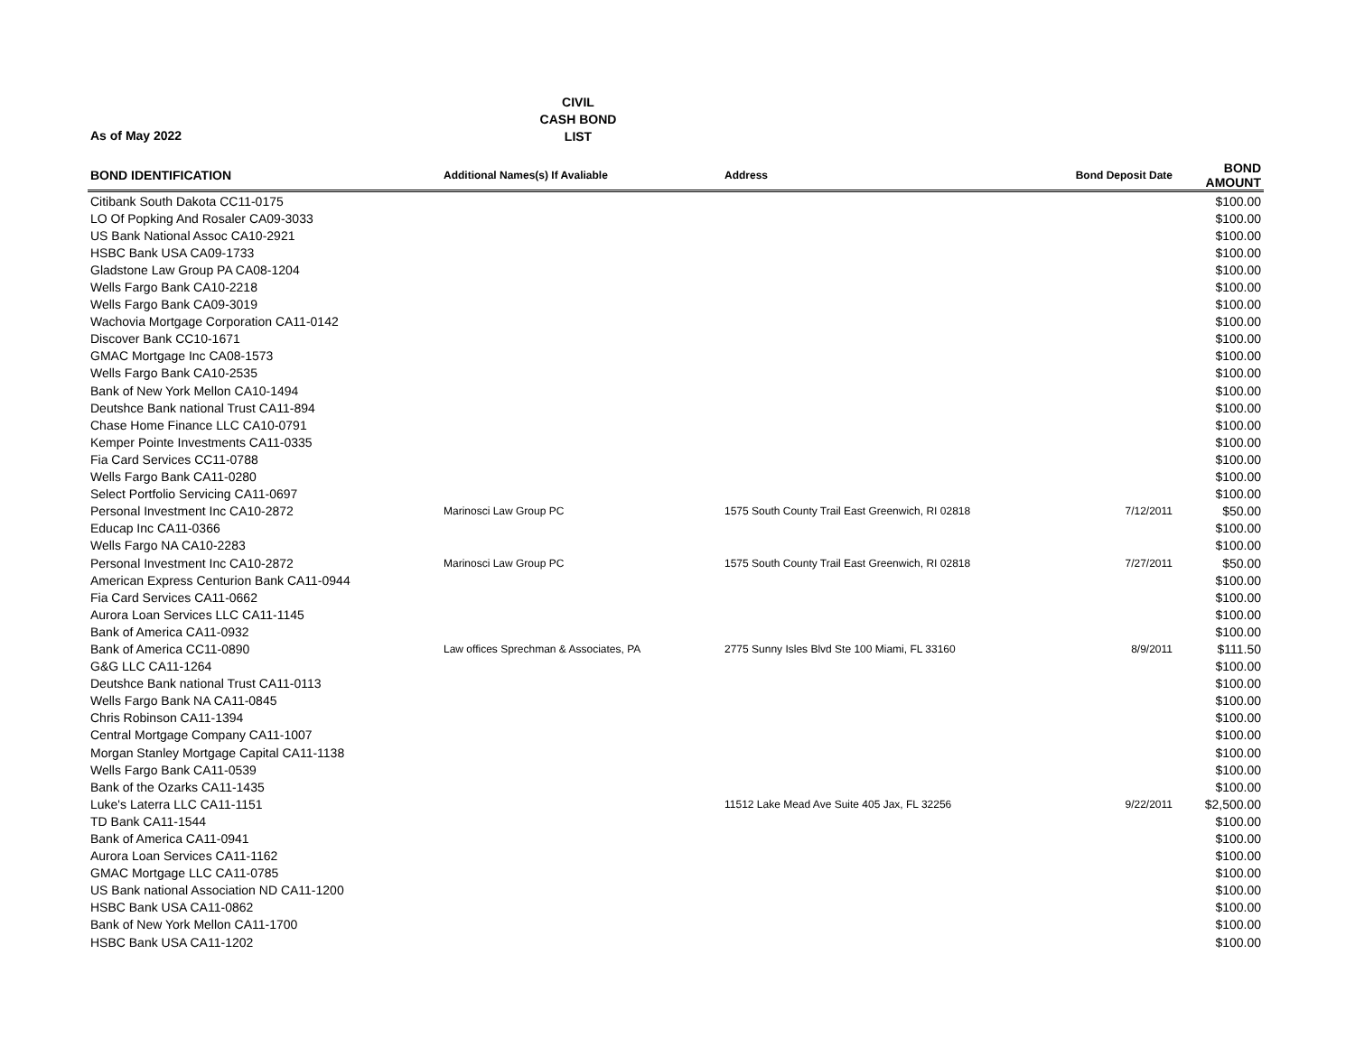CIVIL
CASH BOND
LIST
As of May 2022
| BOND IDENTIFICATION | Additional Names(s) If Avaliable | Address | Bond Deposit Date | BOND AMOUNT |
| --- | --- | --- | --- | --- |
| Citibank South Dakota CC11-0175 | | | | $100.00 |
| LO Of Popking And Rosaler CA09-3033 | | | | $100.00 |
| US Bank National Assoc CA10-2921 | | | | $100.00 |
| HSBC Bank USA CA09-1733 | | | | $100.00 |
| Gladstone Law Group PA CA08-1204 | | | | $100.00 |
| Wells Fargo Bank CA10-2218 | | | | $100.00 |
| Wells Fargo Bank CA09-3019 | | | | $100.00 |
| Wachovia Mortgage Corporation CA11-0142 | | | | $100.00 |
| Discover Bank CC10-1671 | | | | $100.00 |
| GMAC Mortgage Inc CA08-1573 | | | | $100.00 |
| Wells Fargo Bank CA10-2535 | | | | $100.00 |
| Bank of New York Mellon CA10-1494 | | | | $100.00 |
| Deutshce Bank national Trust CA11-894 | | | | $100.00 |
| Chase Home Finance LLC CA10-0791 | | | | $100.00 |
| Kemper Pointe Investments CA11-0335 | | | | $100.00 |
| Fia Card Services CC11-0788 | | | | $100.00 |
| Wells Fargo Bank CA11-0280 | | | | $100.00 |
| Select Portfolio Servicing CA11-0697 | | | | $100.00 |
| Personal Investment Inc CA10-2872 | Marinosci Law Group PC | 1575 South County Trail East Greenwich, RI 02818 | 7/12/2011 | $50.00 |
| Educap Inc CA11-0366 | | | | $100.00 |
| Wells Fargo NA CA10-2283 | | | | $100.00 |
| Personal Investment Inc CA10-2872 | Marinosci Law Group PC | 1575 South County Trail East Greenwich, RI 02818 | 7/27/2011 | $50.00 |
| American Express Centurion Bank CA11-0944 | | | | $100.00 |
| Fia Card Services CA11-0662 | | | | $100.00 |
| Aurora Loan Services LLC CA11-1145 | | | | $100.00 |
| Bank of America CA11-0932 | | | | $100.00 |
| Bank of America CC11-0890 | Law offices Sprechman & Associates, PA | 2775 Sunny Isles Blvd Ste 100 Miami, FL 33160 | 8/9/2011 | $111.50 |
| G&G LLC CA11-1264 | | | | $100.00 |
| Deutshce Bank national Trust CA11-0113 | | | | $100.00 |
| Wells Fargo Bank NA CA11-0845 | | | | $100.00 |
| Chris Robinson CA11-1394 | | | | $100.00 |
| Central Mortgage Company CA11-1007 | | | | $100.00 |
| Morgan Stanley Mortgage Capital CA11-1138 | | | | $100.00 |
| Wells Fargo Bank CA11-0539 | | | | $100.00 |
| Bank of the Ozarks CA11-1435 | | | | $100.00 |
| Luke's Laterra LLC CA11-1151 | | 11512 Lake Mead Ave Suite 405 Jax, FL 32256 | 9/22/2011 | $2,500.00 |
| TD Bank CA11-1544 | | | | $100.00 |
| Bank of America CA11-0941 | | | | $100.00 |
| Aurora Loan Services CA11-1162 | | | | $100.00 |
| GMAC Mortgage LLC CA11-0785 | | | | $100.00 |
| US Bank national Association ND CA11-1200 | | | | $100.00 |
| HSBC Bank USA CA11-0862 | | | | $100.00 |
| Bank of New York Mellon CA11-1700 | | | | $100.00 |
| HSBC Bank USA CA11-1202 | | | | $100.00 |